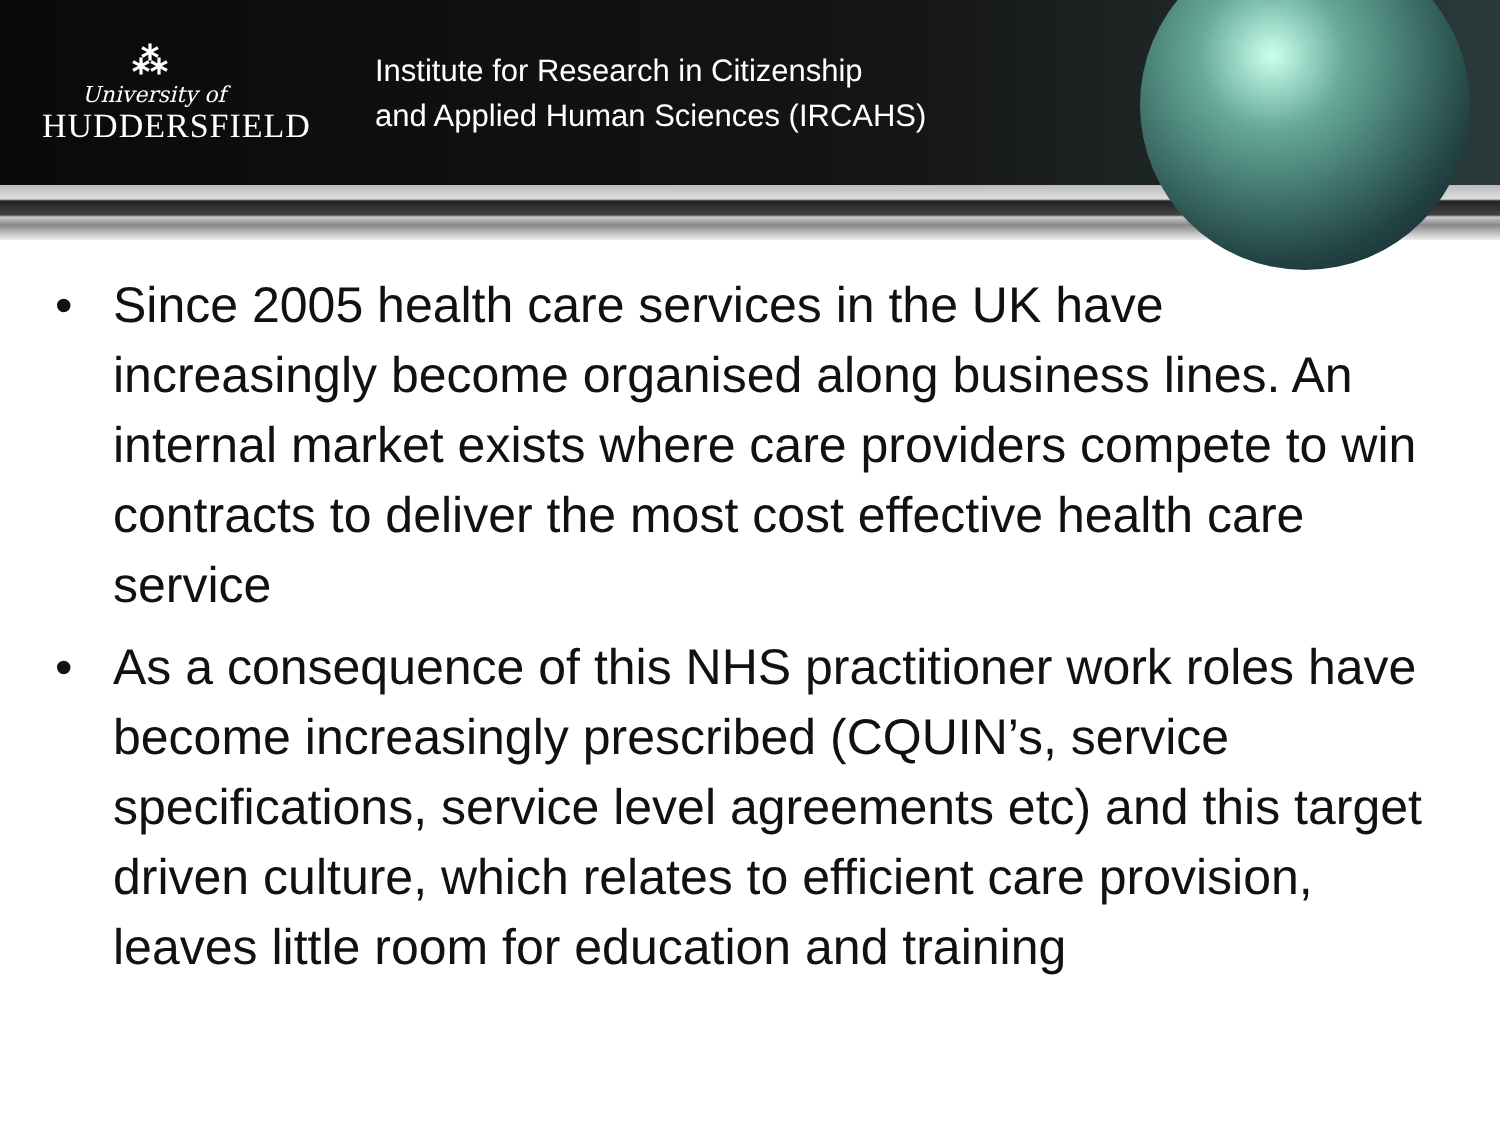⁂
University of
HUDDERSFIELD
Institute for Research in Citizenship
and Applied Human Sciences (IRCAHS)
• Since 2005 health care services in the UK have increasingly become organised along business lines. An internal market exists where care providers compete to win contracts to deliver the most cost effective health care service
• As a consequence of this NHS practitioner work roles have become increasingly prescribed (CQUIN’s, service specifications, service level agreements etc) and this target driven culture, which relates to efficient care provision, leaves little room for education and training